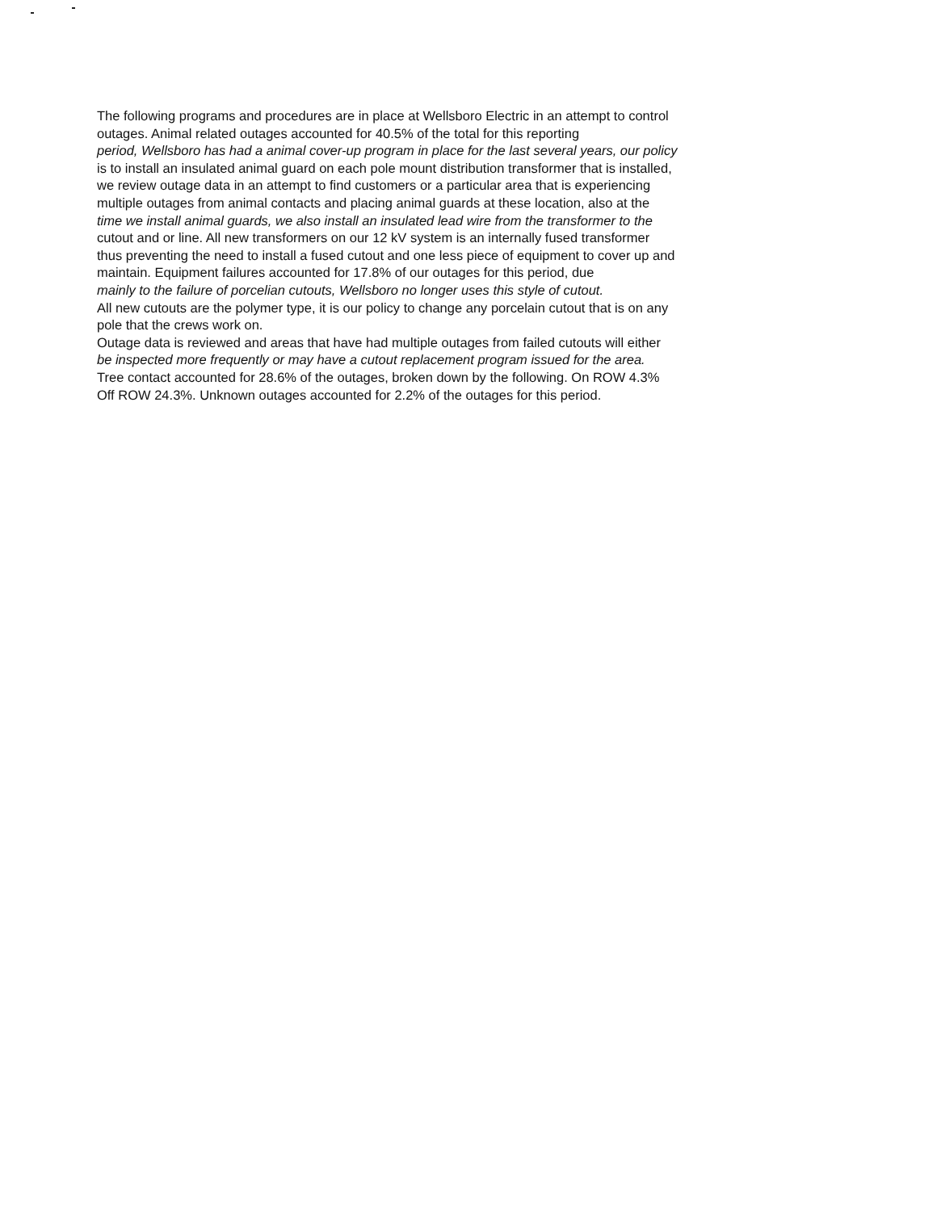The following programs and procedures are in place at Wellsboro Electric in an attempt to control
outages. Animal related outages accounted for 40.5% of the total for this reporting
period, Wellsboro has had a animal cover-up program in place for the last several years, our policy
is to install an insulated animal guard on each pole mount distribution transformer that is installed,
we review outage data in an attempt to find customers or a particular area that is experiencing
multiple outages from animal contacts and placing animal guards at these location, also at the
time we install animal guards, we also install an insulated lead wire from the transformer to the
cutout and or line. All new transformers on our 12 kV system is an internally fused transformer
thus preventing the need to install a fused cutout and one less piece of equipment to cover up and
maintain. Equipment failures accounted for 17.8% of our outages for this period, due
mainly to the failure of porcelian cutouts, Wellsboro no longer uses this style of cutout.
All new cutouts are the polymer type, it is our policy to change any porcelain cutout that is on any
pole that the crews work on.
Outage data is reviewed and areas that have had multiple outages from failed cutouts will either
be inspected more frequently or may have a cutout replacement program issued for the area.
Tree contact accounted for 28.6% of the outages, broken down by the following. On ROW 4.3%
Off ROW 24.3%. Unknown outages accounted for 2.2% of the outages for this period.